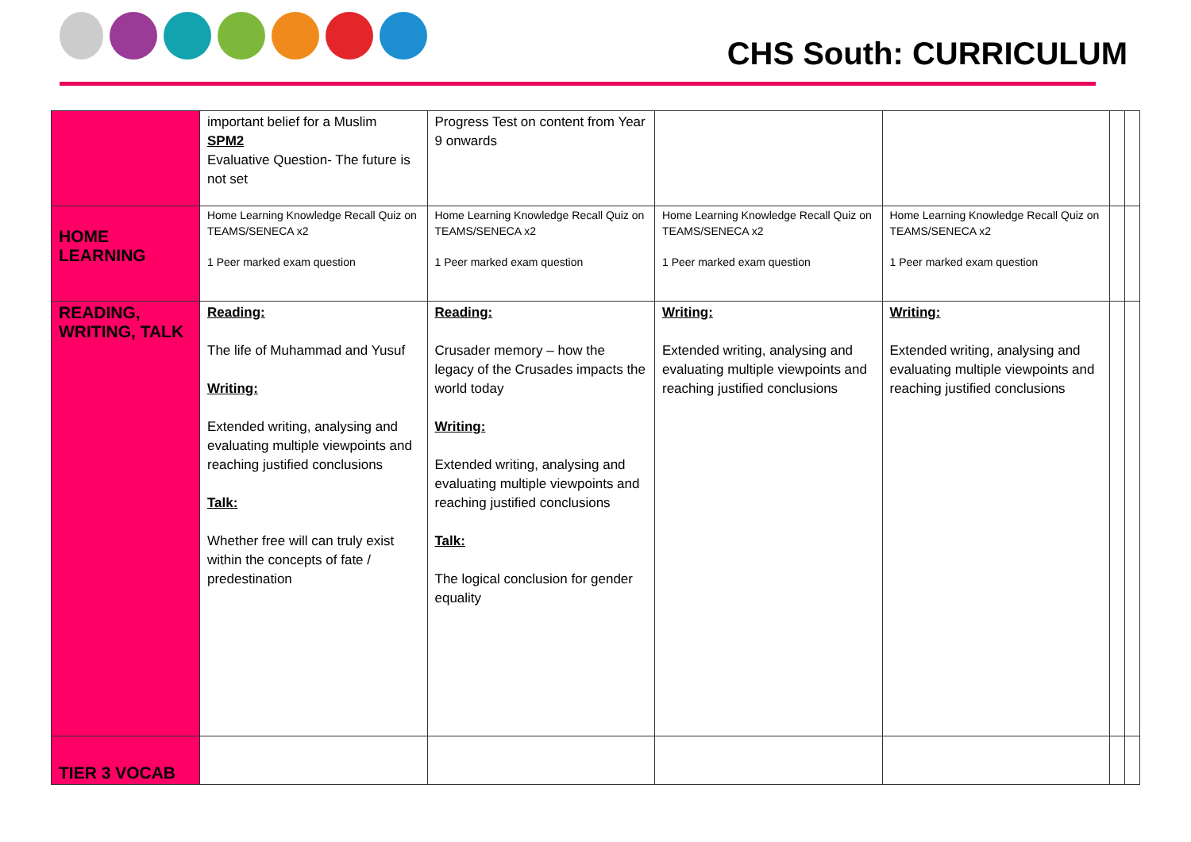CHS South: CURRICULUM
| | important belief for a Muslim SPM2 Evaluative Question- The future is not set | Progress Test on content from Year 9 onwards | | | | |
| HOME LEARNING | Home Learning Knowledge Recall Quiz on TEAMS/SENECA x2 1 Peer marked exam question | Home Learning Knowledge Recall Quiz on TEAMS/SENECA x2 1 Peer marked exam question | Home Learning Knowledge Recall Quiz on TEAMS/SENECA x2 1 Peer marked exam question | Home Learning Knowledge Recall Quiz on TEAMS/SENECA x2 1 Peer marked exam question | | |
| READING, WRITING, TALK | Reading: The life of Muhammad and Yusuf Writing: Extended writing, analysing and evaluating multiple viewpoints and reaching justified conclusions Talk: Whether free will can truly exist within the concepts of fate / predestination | Reading: Crusader memory – how the legacy of the Crusades impacts the world today Writing: Extended writing, analysing and evaluating multiple viewpoints and reaching justified conclusions Talk: The logical conclusion for gender equality | Writing: Extended writing, analysing and evaluating multiple viewpoints and reaching justified conclusions | Writing: Extended writing, analysing and evaluating multiple viewpoints and reaching justified conclusions | | |
| TIER 3 VOCAB | | | | | | |